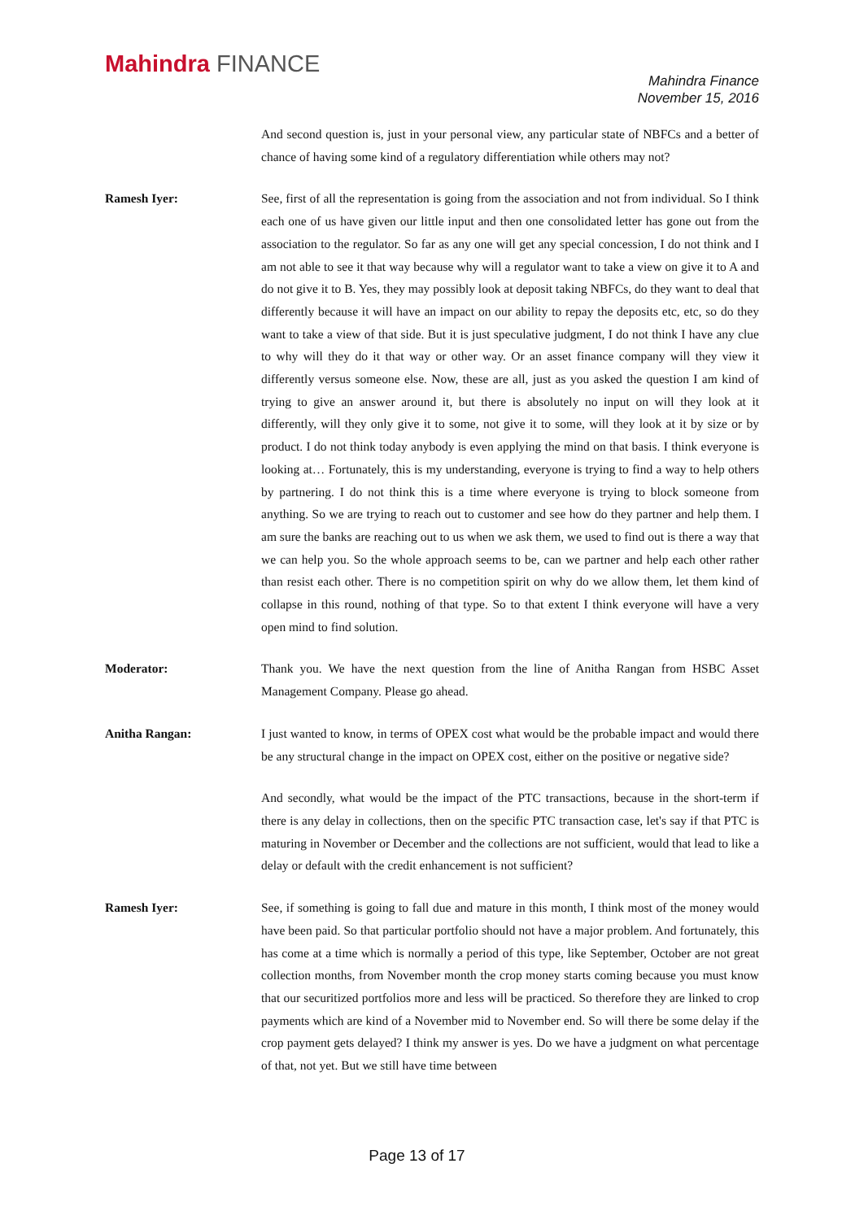Mahindra FINANCE
Mahindra Finance
November 15, 2016
And second question is, just in your personal view, any particular state of NBFCs and a better of chance of having some kind of a regulatory differentiation while others may not?
Ramesh Iyer: See, first of all the representation is going from the association and not from individual. So I think each one of us have given our little input and then one consolidated letter has gone out from the association to the regulator. So far as any one will get any special concession, I do not think and I am not able to see it that way because why will a regulator want to take a view on give it to A and do not give it to B. Yes, they may possibly look at deposit taking NBFCs, do they want to deal that differently because it will have an impact on our ability to repay the deposits etc, etc, so do they want to take a view of that side. But it is just speculative judgment, I do not think I have any clue to why will they do it that way or other way. Or an asset finance company will they view it differently versus someone else. Now, these are all, just as you asked the question I am kind of trying to give an answer around it, but there is absolutely no input on will they look at it differently, will they only give it to some, not give it to some, will they look at it by size or by product. I do not think today anybody is even applying the mind on that basis. I think everyone is looking at… Fortunately, this is my understanding, everyone is trying to find a way to help others by partnering. I do not think this is a time where everyone is trying to block someone from anything. So we are trying to reach out to customer and see how do they partner and help them. I am sure the banks are reaching out to us when we ask them, we used to find out is there a way that we can help you. So the whole approach seems to be, can we partner and help each other rather than resist each other. There is no competition spirit on why do we allow them, let them kind of collapse in this round, nothing of that type. So to that extent I think everyone will have a very open mind to find solution.
Moderator: Thank you. We have the next question from the line of Anitha Rangan from HSBC Asset Management Company. Please go ahead.
Anitha Rangan: I just wanted to know, in terms of OPEX cost what would be the probable impact and would there be any structural change in the impact on OPEX cost, either on the positive or negative side?
And secondly, what would be the impact of the PTC transactions, because in the short-term if there is any delay in collections, then on the specific PTC transaction case, let's say if that PTC is maturing in November or December and the collections are not sufficient, would that lead to like a delay or default with the credit enhancement is not sufficient?
Ramesh Iyer: See, if something is going to fall due and mature in this month, I think most of the money would have been paid. So that particular portfolio should not have a major problem. And fortunately, this has come at a time which is normally a period of this type, like September, October are not great collection months, from November month the crop money starts coming because you must know that our securitized portfolios more and less will be practiced. So therefore they are linked to crop payments which are kind of a November mid to November end. So will there be some delay if the crop payment gets delayed? I think my answer is yes. Do we have a judgment on what percentage of that, not yet. But we still have time between
Page 13 of 17